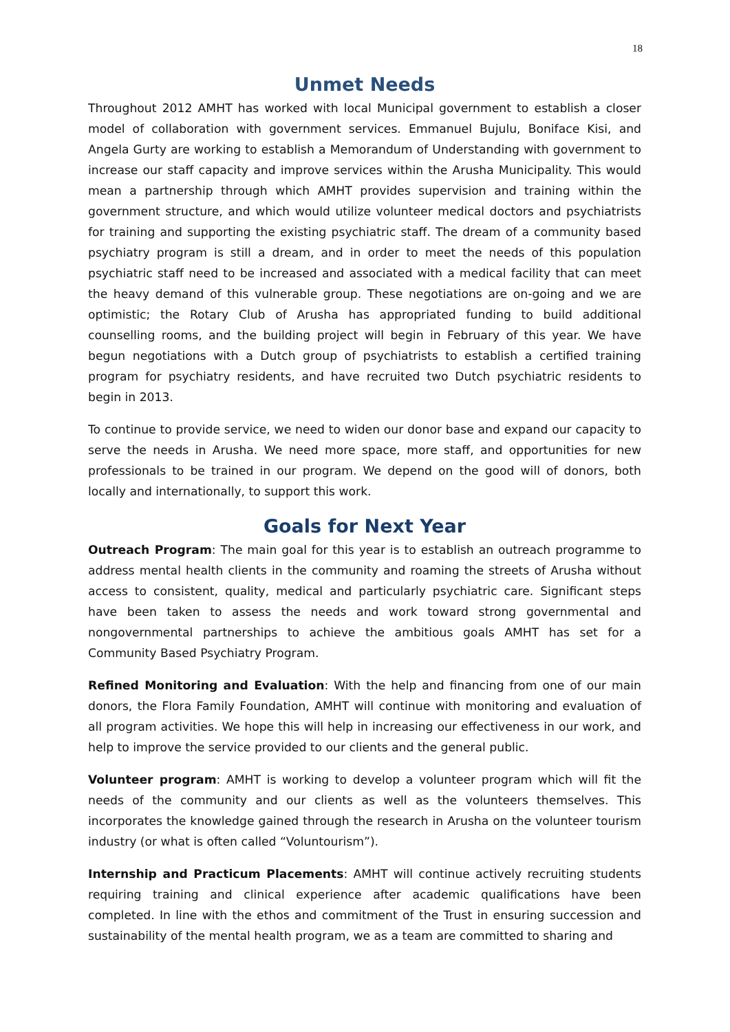18
Unmet Needs
Throughout 2012 AMHT has worked with local Municipal government to establish a closer model of collaboration with government services. Emmanuel Bujulu, Boniface Kisi, and Angela Gurty are working to establish a Memorandum of Understanding with government to increase our staff capacity and improve services within the Arusha Municipality. This would mean a partnership through which AMHT provides supervision and training within the government structure, and which would utilize volunteer medical doctors and psychiatrists for training and supporting the existing psychiatric staff. The dream of a community based psychiatry program is still a dream, and in order to meet the needs of this population psychiatric staff need to be increased and associated with a medical facility that can meet the heavy demand of this vulnerable group. These negotiations are on-going and we are optimistic; the Rotary Club of Arusha has appropriated funding to build additional counselling rooms, and the building project will begin in February of this year. We have begun negotiations with a Dutch group of psychiatrists to establish a certified training program for psychiatry residents, and have recruited two Dutch psychiatric residents to begin in 2013.
To continue to provide service, we need to widen our donor base and expand our capacity to serve the needs in Arusha. We need more space, more staff, and opportunities for new professionals to be trained in our program. We depend on the good will of donors, both locally and internationally, to support this work.
Goals for Next Year
Outreach Program: The main goal for this year is to establish an outreach programme to address mental health clients in the community and roaming the streets of Arusha without access to consistent, quality, medical and particularly psychiatric care. Significant steps have been taken to assess the needs and work toward strong governmental and nongovernmental partnerships to achieve the ambitious goals AMHT has set for a Community Based Psychiatry Program.
Refined Monitoring and Evaluation: With the help and financing from one of our main donors, the Flora Family Foundation, AMHT will continue with monitoring and evaluation of all program activities. We hope this will help in increasing our effectiveness in our work, and help to improve the service provided to our clients and the general public.
Volunteer program: AMHT is working to develop a volunteer program which will fit the needs of the community and our clients as well as the volunteers themselves. This incorporates the knowledge gained through the research in Arusha on the volunteer tourism industry (or what is often called “Voluntourism”).
Internship and Practicum Placements: AMHT will continue actively recruiting students requiring training and clinical experience after academic qualifications have been completed. In line with the ethos and commitment of the Trust in ensuring succession and sustainability of the mental health program, we as a team are committed to sharing and